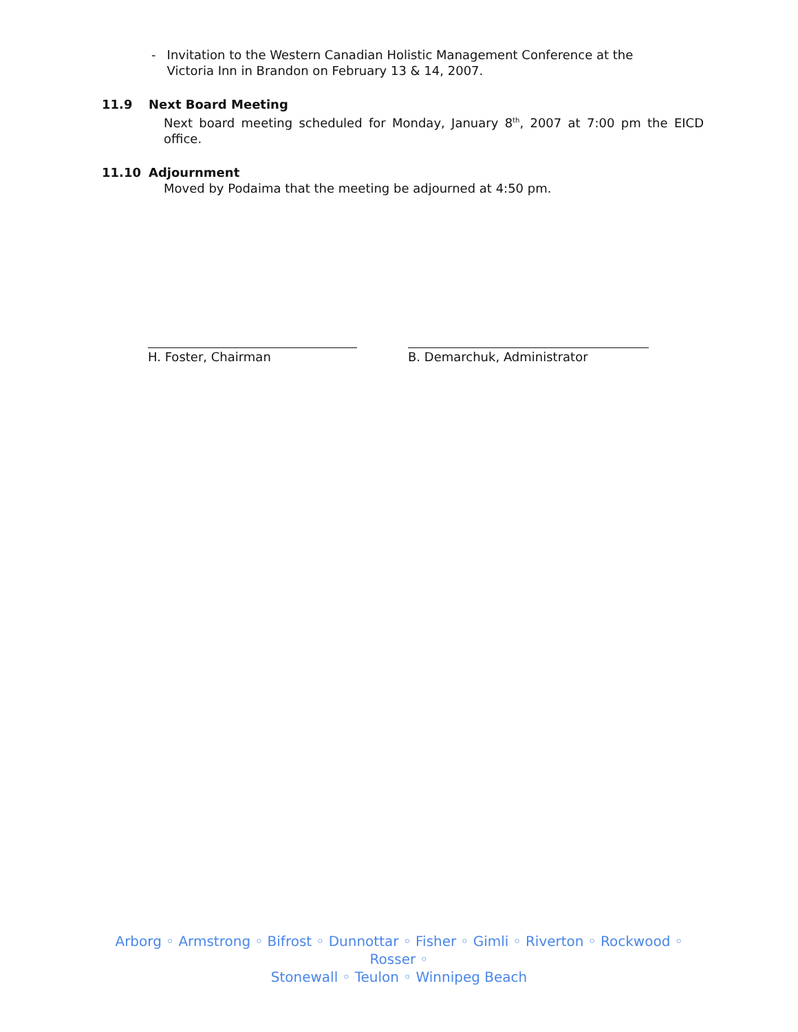- Invitation to the Western Canadian Holistic Management Conference at the Victoria Inn in Brandon on February 13 & 14, 2007.
11.9 Next Board Meeting
Next board meeting scheduled for Monday, January 8<sup>th</sup>, 2007 at 7:00 pm the EICD office.
11.10 Adjournment
Moved by Podaima that the meeting be adjourned at 4:50 pm.
H. Foster, Chairman B. Demarchuk, Administrator
Arborg ◦ Armstrong ◦ Bifrost ◦ Dunnottar ◦ Fisher ◦ Gimli ◦ Riverton ◦ Rockwood ◦ Rosser ◦
Stonewall ◦ Teulon ◦ Winnipeg Beach